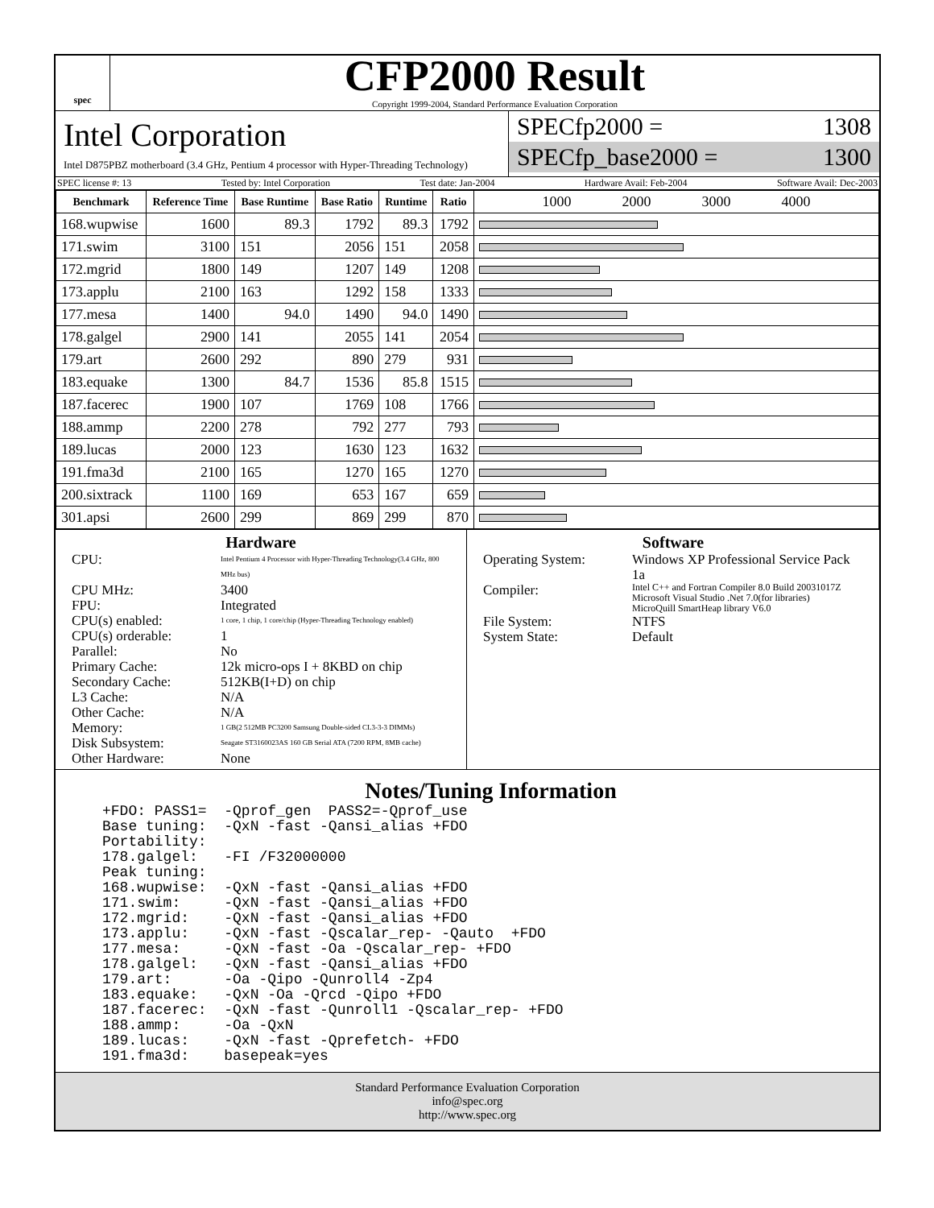spec
CFP2000 Result
Copyright 1999-2004, Standard Performance Evaluation Corporation
Intel Corporation
Intel D875PBZ motherboard (3.4 GHz, Pentium 4 processor with Hyper-Threading Technology)
SPECfp2000 = 1308
SPECfp_base2000 = 1300
SPEC license #: 13 Tested by: Intel Corporation Test date: Jan-2004 Hardware Avail: Feb-2004 Software Avail: Dec-2003
| Benchmark | Reference Time | Base Runtime | Base Ratio | Runtime | Ratio | 1000 2000 3000 4000 |
| --- | --- | --- | --- | --- | --- | --- |
| 168.wupwise | 1600 | 89.3 | 1792 | 89.3 | 1792 | |
| 171.swim | 3100 | 151 | 2056 | 151 | 2058 | |
| 172.mgrid | 1800 | 149 | 1207 | 149 | 1208 | |
| 173.applu | 2100 | 163 | 1292 | 158 | 1333 | |
| 177.mesa | 1400 | 94.0 | 1490 | 94.0 | 1490 | |
| 178.galgel | 2900 | 141 | 2055 | 141 | 2054 | |
| 179.art | 2600 | 292 | 890 | 279 | 931 | |
| 183.equake | 1300 | 84.7 | 1536 | 85.8 | 1515 | |
| 187.facerec | 1900 | 107 | 1769 | 108 | 1766 | |
| 188.ammp | 2200 | 278 | 792 | 277 | 793 | |
| 189.lucas | 2000 | 123 | 1630 | 123 | 1632 | |
| 191.fma3d | 2100 | 165 | 1270 | 165 | 1270 | |
| 200.sixtrack | 1100 | 169 | 653 | 167 | 659 | |
| 301.apsi | 2600 | 299 | 869 | 299 | 870 | |
Hardware
CPU: Intel Pentium 4 Processor with Hyper-Threading Technology(3.4 GHz, 800 MHz bus) CPU MHz: 3400 FPU: Integrated CPU(s) enabled: 1 core, 1 chip, 1 core/chip (Hyper-Threading Technology enabled) CPU(s) orderable: 1 Parallel: No Primary Cache: 12k micro-ops I + 8KBD on chip Secondary Cache: 512KB(I+D) on chip L3 Cache: N/A Other Cache: N/A Memory: 1 GB(2 512MB PC3200 Samsung Double-sided CL3-3-3 DIMMs) Disk Subsystem: Seagate ST3160023AS 160 GB Serial ATA (7200 RPM, 8MB cache) Other Hardware: None
Software
Operating System: Windows XP Professional Service Pack 1a Compiler: Intel C++ and Fortran Compiler 8.0 Build 20031017Z
Microsoft Visual Studio .Net 7.0(for libraries)
MicroQuill SmartHeap library V6.0 File System: NTFS System State: Default
Notes/Tuning Information
+FDO: PASS1=  -Qprof_gen  PASS2=-Qprof_use
Base tuning:  -QxN -fast -Qansi_alias +FDO
Portability:
178.galgel:   -FI /F32000000
Peak tuning:
168.wupwise:  -QxN -fast -Qansi_alias +FDO
171.swim:     -QxN -fast -Qansi_alias +FDO
172.mgrid:    -QxN -fast -Qansi_alias +FDO
173.applu:    -QxN -fast -Qscalar_rep- -Qauto  +FDO
177.mesa:     -QxN -fast -Oa -Qscalar_rep- +FDO
178.galgel:   -QxN -fast -Qansi_alias +FDO
179.art:      -Oa -Qipo -Qunroll4 -Zp4
183.equake:   -QxN -Oa -Qrcd -Qipo +FDO
187.facerec:  -QxN -fast -Qunroll1 -Qscalar_rep- +FDO
188.ammp:     -Oa -QxN
189.lucas:    -QxN -fast -Qprefetch- +FDO
191.fma3d:    basepeak=yes
Standard Performance Evaluation Corporation
info@spec.org
http://www.spec.org